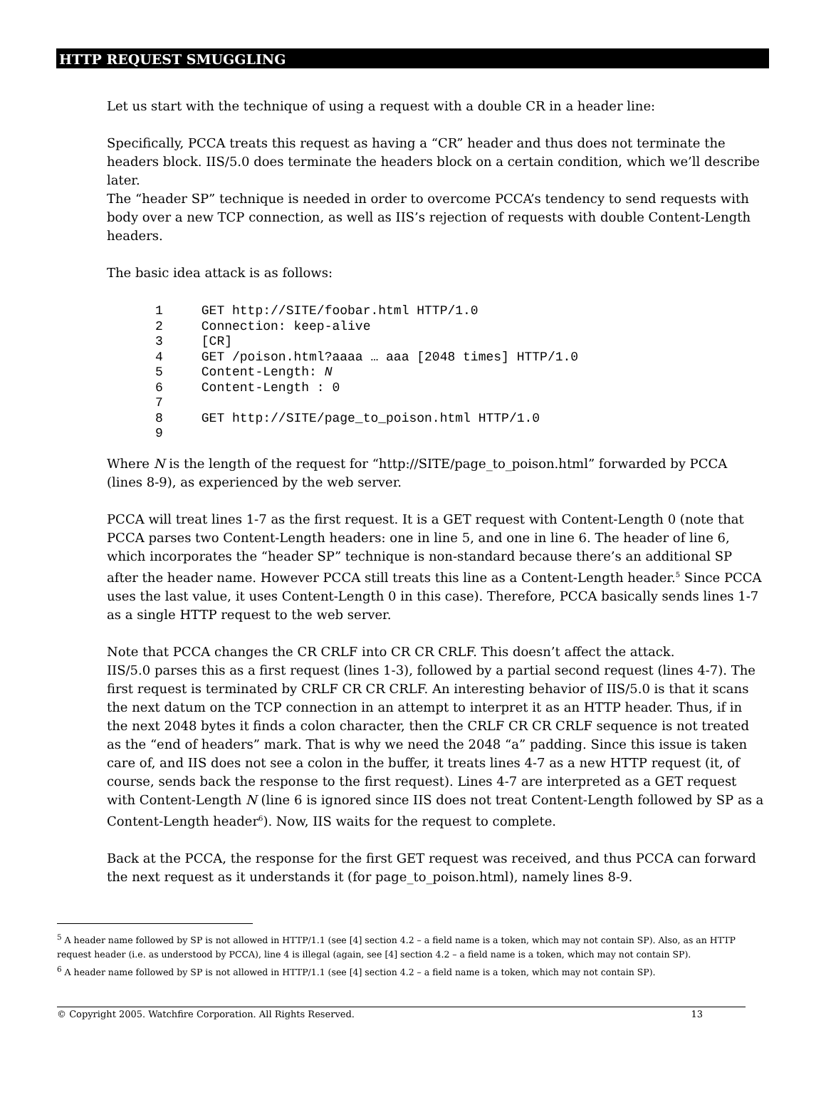HTTP REQUEST SMUGGLING
Let us start with the technique of using a request with a double CR in a header line:
Specifically, PCCA treats this request as having a “CR” header and thus does not terminate the headers block. IIS/5.0 does terminate the headers block on a certain condition, which we’ll describe later.
The “header SP” technique is needed in order to overcome PCCA’s tendency to send requests with body over a new TCP connection, as well as IIS’s rejection of requests with double Content-Length headers.
The basic idea attack is as follows:
1     GET http://SITE/foobar.html HTTP/1.0
2     Connection: keep-alive
3     [CR]
4     GET /poison.html?aaaa … aaa [2048 times] HTTP/1.0
5     Content-Length: N
6     Content-Length : 0
7
8     GET http://SITE/page_to_poison.html HTTP/1.0
9
Where N is the length of the request for “http://SITE/page_to_poison.html” forwarded by PCCA (lines 8-9), as experienced by the web server.
PCCA will treat lines 1-7 as the first request. It is a GET request with Content-Length 0 (note that PCCA parses two Content-Length headers: one in line 5, and one in line 6. The header of line 6, which incorporates the “header SP” technique is non-standard because there’s an additional SP after the header name. However PCCA still treats this line as a Content-Length header.<sup>5</sup> Since PCCA uses the last value, it uses Content-Length 0 in this case). Therefore, PCCA basically sends lines 1-7 as a single HTTP request to the web server.
Note that PCCA changes the CR CRLF into CR CR CRLF. This doesn’t affect the attack.
IIS/5.0 parses this as a first request (lines 1-3), followed by a partial second request (lines 4-7). The first request is terminated by CRLF CR CR CRLF. An interesting behavior of IIS/5.0 is that it scans the next datum on the TCP connection in an attempt to interpret it as an HTTP header. Thus, if in the next 2048 bytes it finds a colon character, then the CRLF CR CR CRLF sequence is not treated as the “end of headers” mark. That is why we need the 2048 “a” padding. Since this issue is taken care of, and IIS does not see a colon in the buffer, it treats lines 4-7 as a new HTTP request (it, of course, sends back the response to the first request). Lines 4-7 are interpreted as a GET request with Content-Length N (line 6 is ignored since IIS does not treat Content-Length followed by SP as a Content-Length header<sup>6</sup>). Now, IIS waits for the request to complete.
Back at the PCCA, the response for the first GET request was received, and thus PCCA can forward the next request as it understands it (for page_to_poison.html), namely lines 8-9.
<sup>5</sup> A header name followed by SP is not allowed in HTTP/1.1 (see [4] section 4.2 – a field name is a token, which may not contain SP). Also, as an HTTP request header (i.e. as understood by PCCA), line 4 is illegal (again, see [4] section 4.2 – a field name is a token, which may not contain SP).
<sup>6</sup> A header name followed by SP is not allowed in HTTP/1.1 (see [4] section 4.2 – a field name is a token, which may not contain SP).
© Copyright 2005. Watchfire Corporation. All Rights Reserved. 13